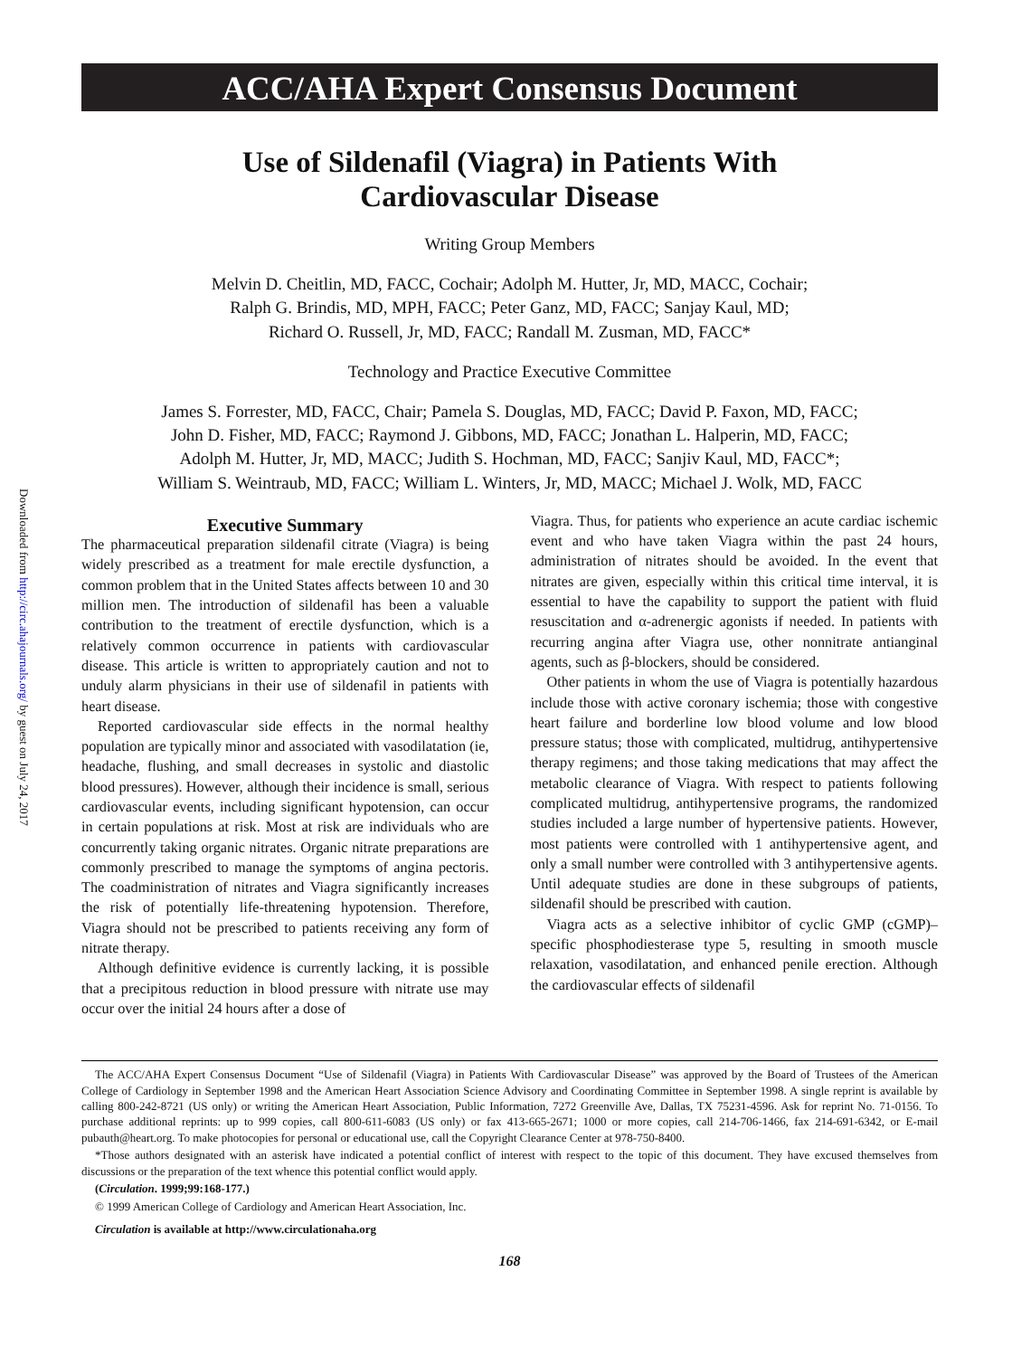Downloaded from http://circ.ahajournals.org/ by guest on July 24, 2017
ACC/AHA Expert Consensus Document
Use of Sildenafil (Viagra) in Patients With
Cardiovascular Disease
Writing Group Members
Melvin D. Cheitlin, MD, FACC, Cochair; Adolph M. Hutter, Jr, MD, MACC, Cochair;
Ralph G. Brindis, MD, MPH, FACC; Peter Ganz, MD, FACC; Sanjay Kaul, MD;
Richard O. Russell, Jr, MD, FACC; Randall M. Zusman, MD, FACC*
Technology and Practice Executive Committee
James S. Forrester, MD, FACC, Chair; Pamela S. Douglas, MD, FACC; David P. Faxon, MD, FACC;
John D. Fisher, MD, FACC; Raymond J. Gibbons, MD, FACC; Jonathan L. Halperin, MD, FACC;
Adolph M. Hutter, Jr, MD, MACC; Judith S. Hochman, MD, FACC; Sanjiv Kaul, MD, FACC*;
William S. Weintraub, MD, FACC; William L. Winters, Jr, MD, MACC; Michael J. Wolk, MD, FACC
Executive Summary
The pharmaceutical preparation sildenafil citrate (Viagra) is being widely prescribed as a treatment for male erectile dysfunction, a common problem that in the United States affects between 10 and 30 million men. The introduction of sildenafil has been a valuable contribution to the treatment of erectile dysfunction, which is a relatively common occurrence in patients with cardiovascular disease. This article is written to appropriately caution and not to unduly alarm physicians in their use of sildenafil in patients with heart disease.
Reported cardiovascular side effects in the normal healthy population are typically minor and associated with vasodilatation (ie, headache, flushing, and small decreases in systolic and diastolic blood pressures). However, although their incidence is small, serious cardiovascular events, including significant hypotension, can occur in certain populations at risk. Most at risk are individuals who are concurrently taking organic nitrates. Organic nitrate preparations are commonly prescribed to manage the symptoms of angina pectoris. The coadministration of nitrates and Viagra significantly increases the risk of potentially life-threatening hypotension. Therefore, Viagra should not be prescribed to patients receiving any form of nitrate therapy.
Although definitive evidence is currently lacking, it is possible that a precipitous reduction in blood pressure with nitrate use may occur over the initial 24 hours after a dose of
Viagra. Thus, for patients who experience an acute cardiac ischemic event and who have taken Viagra within the past 24 hours, administration of nitrates should be avoided. In the event that nitrates are given, especially within this critical time interval, it is essential to have the capability to support the patient with fluid resuscitation and α-adrenergic agonists if needed. In patients with recurring angina after Viagra use, other nonnitrate antianginal agents, such as β-blockers, should be considered.
Other patients in whom the use of Viagra is potentially hazardous include those with active coronary ischemia; those with congestive heart failure and borderline low blood volume and low blood pressure status; those with complicated, multidrug, antihypertensive therapy regimens; and those taking medications that may affect the metabolic clearance of Viagra. With respect to patients following complicated multidrug, antihypertensive programs, the randomized studies included a large number of hypertensive patients. However, most patients were controlled with 1 antihypertensive agent, and only a small number were controlled with 3 antihypertensive agents. Until adequate studies are done in these subgroups of patients, sildenafil should be prescribed with caution.
Viagra acts as a selective inhibitor of cyclic GMP (cGMP)–specific phosphodiesterase type 5, resulting in smooth muscle relaxation, vasodilatation, and enhanced penile erection. Although the cardiovascular effects of sildenafil
The ACC/AHA Expert Consensus Document “Use of Sildenafil (Viagra) in Patients With Cardiovascular Disease” was approved by the Board of Trustees of the American College of Cardiology in September 1998 and the American Heart Association Science Advisory and Coordinating Committee in September 1998. A single reprint is available by calling 800-242-8721 (US only) or writing the American Heart Association, Public Information, 7272 Greenville Ave, Dallas, TX 75231-4596. Ask for reprint No. 71-0156. To purchase additional reprints: up to 999 copies, call 800-611-6083 (US only) or fax 413-665-2671; 1000 or more copies, call 214-706-1466, fax 214-691-6342, or E-mail pubauth@heart.org. To make photocopies for personal or educational use, call the Copyright Clearance Center at 978-750-8400.
*Those authors designated with an asterisk have indicated a potential conflict of interest with respect to the topic of this document. They have excused themselves from discussions or the preparation of the text whence this potential conflict would apply.
(Circulation. 1999;99:168-177.)
© 1999 American College of Cardiology and American Heart Association, Inc.
Circulation is available at http://www.circulationaha.org
168